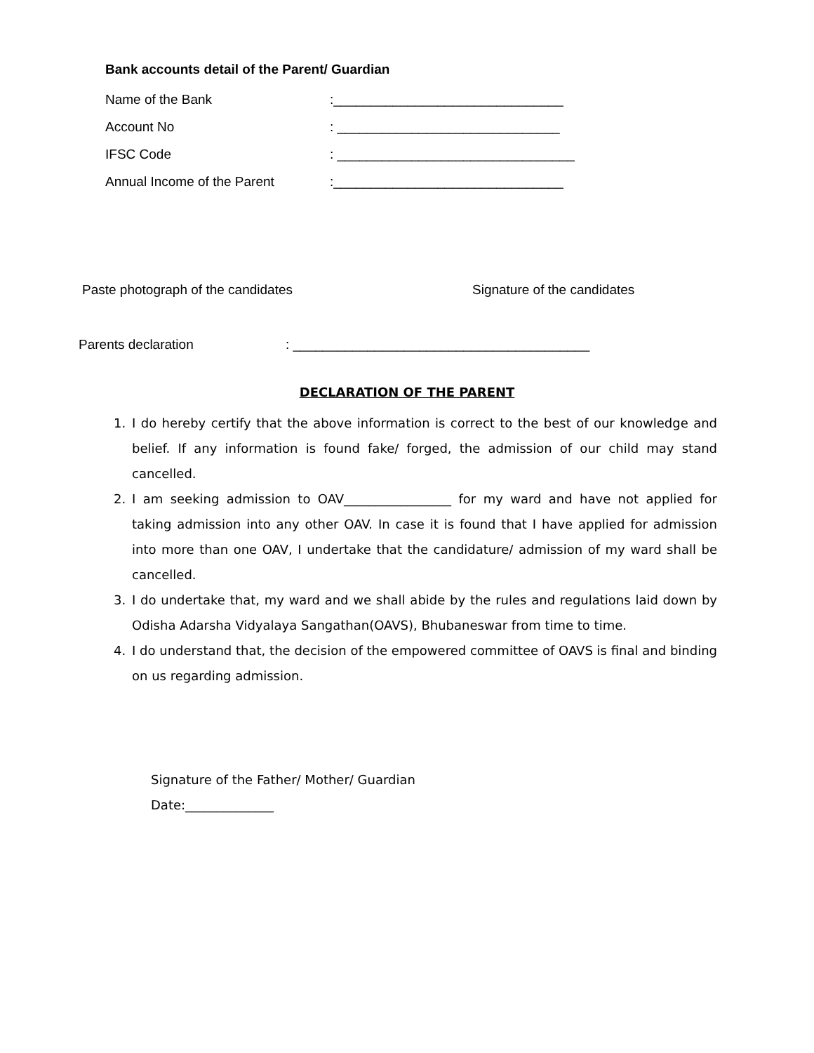Bank accounts detail of the Parent/ Guardian
Name of the Bank:_______________________________
Account No: ______________________________
IFSC Code: ________________________________
Annual Income of the Parent:_______________________________
Paste photograph of the candidates Signature of the candidates
Parents declaration: ________________________________________
DECLARATION OF THE PARENT
1. I do hereby certify that the above information is correct to the best of our knowledge and belief. If any information is found fake/ forged, the admission of our child may stand cancelled.
2. I am seeking admission to OAV_________________ for my ward and have not applied for taking admission into any other OAV. In case it is found that I have applied for admission into more than one OAV, I undertake that the candidature/ admission of my ward shall be cancelled.
3. I do undertake that, my ward and we shall abide by the rules and regulations laid down by Odisha Adarsha Vidyalaya Sangathan(OAVS), Bhubaneswar from time to time.
4. I do understand that, the decision of the empowered committee of OAVS is final and binding on us regarding admission.
Signature of the Father/ Mother/ Guardian
Date:______________